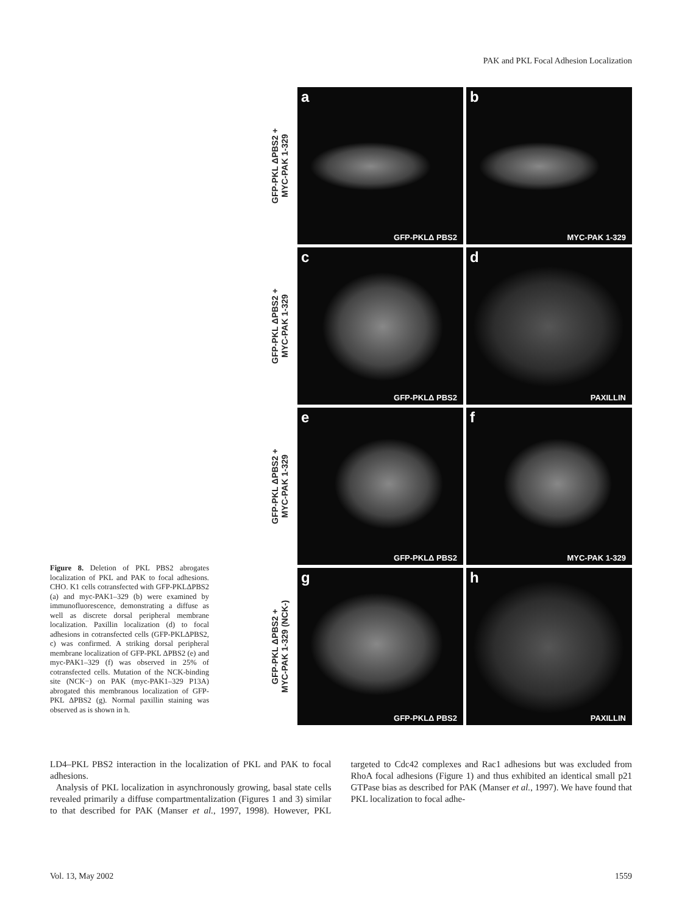PAK and PKL Focal Adhesion Localization
Figure 8. Deletion of PKL PBS2 abrogates localization of PKL and PAK to focal adhesions. CHO. K1 cells cotransfected with GFP-PKLΔPBS2 (a) and myc-PAK1–329 (b) were examined by immunofluorescence, demonstrating a diffuse as well as discrete dorsal peripheral membrane localization. Paxillin localization (d) to focal adhesions in cotransfected cells (GFP-PKLΔPBS2, c) was confirmed. A striking dorsal peripheral membrane localization of GFP-PKL ΔPBS2 (e) and myc-PAK1–329 (f) was observed in 25% of cotransfected cells. Mutation of the NCK-binding site (NCK−) on PAK (myc-PAK1–329 P13A) abrogated this membranous localization of GFP-PKL ΔPBS2 (g). Normal paxillin staining was observed as is shown in h.
GFP-PKL ΔPBS2 +
MYC-PAK 1-329
a
GFP-PKLΔ PBS2
b
MYC-PAK 1-329
GFP-PKL ΔPBS2 +
MYC-PAK 1-329
c
GFP-PKLΔ PBS2
d
PAXILLIN
GFP-PKL ΔPBS2 +
MYC-PAK 1-329
e
GFP-PKLΔ PBS2
f
MYC-PAK 1-329
GFP-PKL ΔPBS2 +
MYC-PAK 1-329 (NCK-)
g
GFP-PKLΔ PBS2
h
PAXILLIN
LD4–PKL PBS2 interaction in the localization of PKL and PAK to focal adhesions.
Analysis of PKL localization in asynchronously growing, basal state cells revealed primarily a diffuse compartmentalization (Figures 1 and 3) similar to that described for PAK (Manser et al., 1997, 1998). However, PKL targeted to Cdc42 complexes and Rac1 adhesions but was excluded from RhoA focal adhesions (Figure 1) and thus exhibited an identical small p21 GTPase bias as described for PAK (Manser et al., 1997). We have found that PKL localization to focal adhe-
Vol. 13, May 2002 1559